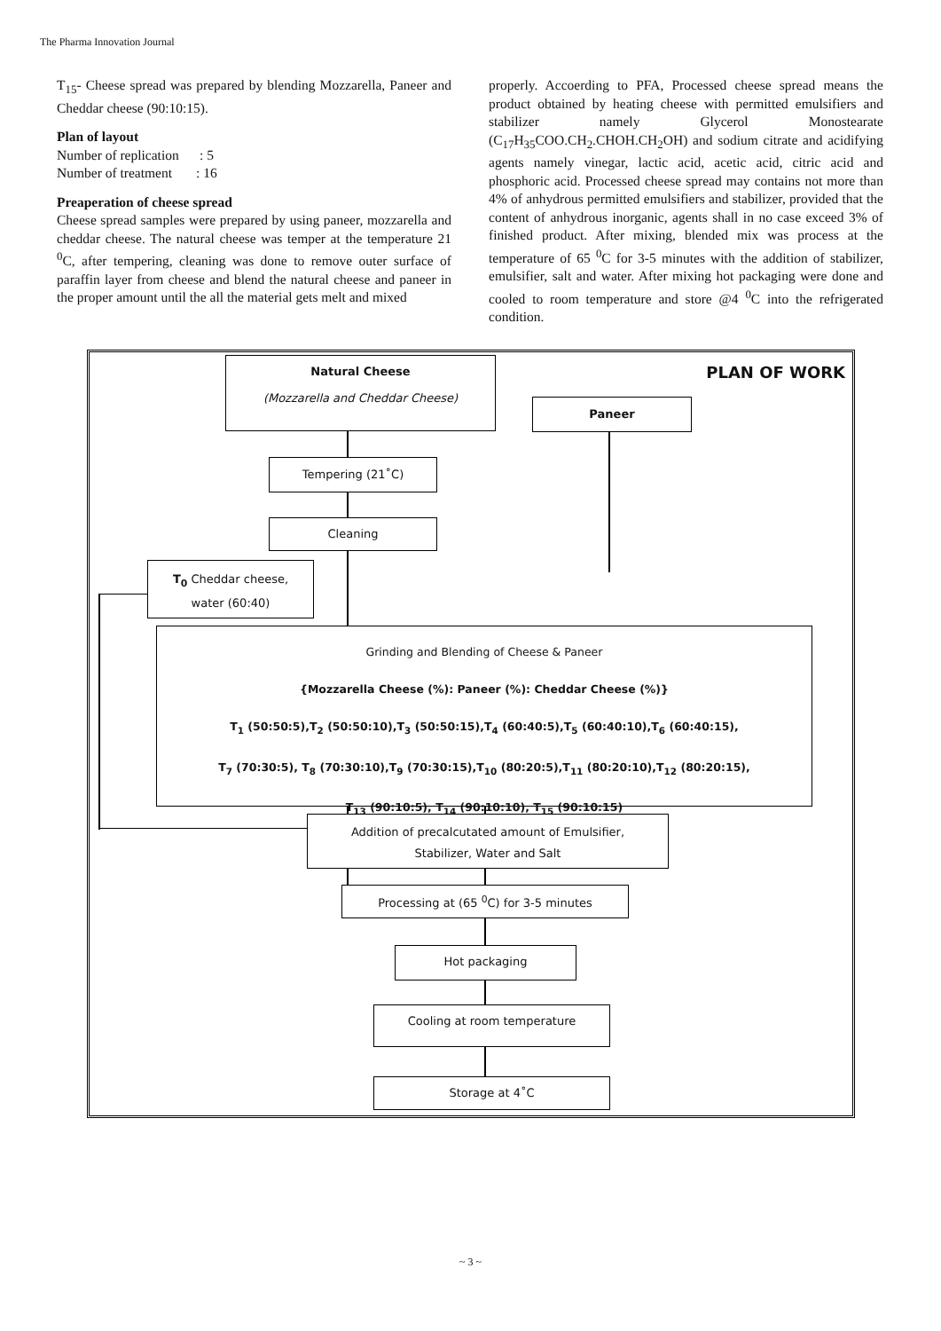The Pharma Innovation Journal
T<sub>15</sub>- Cheese spread was prepared by blending Mozzarella, Paneer and Cheddar cheese (90:10:15).
Plan of layout
Number of replication : 5
Number of treatment : 16
Preaperation of cheese spread
Cheese spread samples were prepared by using paneer, mozzarella and cheddar cheese. The natural cheese was temper at the temperature 21 <sup>0</sup>C, after tempering, cleaning was done to remove outer surface of paraffin layer from cheese and blend the natural cheese and paneer in the proper amount until the all the material gets melt and mixed
properly. Accoerding to PFA, Processed cheese spread means the product obtained by heating cheese with permitted emulsifiers and stabilizer namely Glycerol Monostearate (C<sub>17</sub>H<sub>35</sub>COO.CH<sub>2</sub>.CHOH.CH<sub>2</sub>OH) and sodium citrate and acidifying agents namely vinegar, lactic acid, acetic acid, citric acid and phosphoric acid. Processed cheese spread may contains not more than 4% of anhydrous permitted emulsifiers and stabilizer, provided that the content of anhydrous inorganic, agents shall in no case exceed 3% of finished product. After mixing, blended mix was process at the temperature of 65 <sup>0</sup>C for 3-5 minutes with the addition of stabilizer, emulsifier, salt and water. After mixing hot packaging were done and cooled to room temperature and store @4 <sup>0</sup>C into the refrigerated condition.
Natural Cheese
(Mozzarella and Cheddar Cheese)
PLAN OF WORK
Paneer
Tempering (21˚C)
Cleaning
T<sub>0</sub> Cheddar cheese,
water (60:40)
Grinding and Blending of Cheese & Paneer
{Mozzarella Cheese (%): Paneer (%): Cheddar Cheese (%)}
T<sub>1</sub> (50:50:5),T<sub>2</sub> (50:50:10),T<sub>3</sub> (50:50:15),T<sub>4</sub> (60:40:5),T<sub>5</sub> (60:40:10),T<sub>6</sub> (60:40:15),
T<sub>7</sub> (70:30:5), T<sub>8</sub> (70:30:10),T<sub>9</sub> (70:30:15),T<sub>10</sub> (80:20:5),T<sub>11</sub> (80:20:10),T<sub>12</sub> (80:20:15),
T<sub>13</sub> (90:10:5), T<sub>14</sub> (90:10:10), T<sub>15</sub> (90:10:15)
Addition of precalcutated amount of Emulsifier,
Stabilizer, Water and Salt
Processing at (65 <sup>0</sup>C) for 3-5 minutes
Hot packaging
Cooling at room temperature
Storage at 4˚C
~ 3 ~